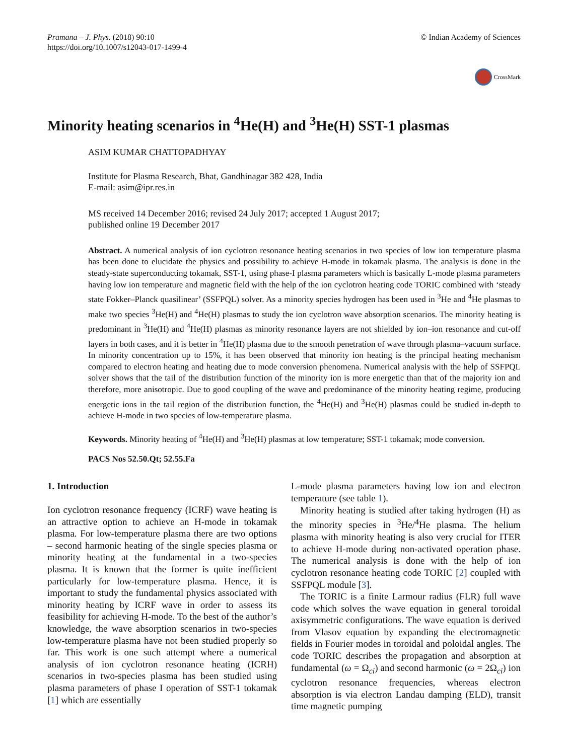Pramana – J. Phys. (2018) 90:10
https://doi.org/10.1007/s12043-017-1499-4
© Indian Academy of Sciences
CrossMark
Minority heating scenarios in <sup>4</sup>He(H) and <sup>3</sup>He(H) SST-1 plasmas
ASIM KUMAR CHATTOPADHYAY
Institute for Plasma Research, Bhat, Gandhinagar 382 428, India
E-mail: asim@ipr.res.in
MS received 14 December 2016; revised 24 July 2017; accepted 1 August 2017;
published online 19 December 2017
Abstract. A numerical analysis of ion cyclotron resonance heating scenarios in two species of low ion temperature plasma has been done to elucidate the physics and possibility to achieve H-mode in tokamak plasma. The analysis is done in the steady-state superconducting tokamak, SST-1, using phase-I plasma parameters which is basically L-mode plasma parameters having low ion temperature and magnetic field with the help of the ion cyclotron heating code TORIC combined with ‘steady state Fokker–Planck quasilinear’ (SSFPQL) solver. As a minority species hydrogen has been used in <sup>3</sup>He and <sup>4</sup>He plasmas to make two species <sup>3</sup>He(H) and <sup>4</sup>He(H) plasmas to study the ion cyclotron wave absorption scenarios. The minority heating is predominant in <sup>3</sup>He(H) and <sup>4</sup>He(H) plasmas as minority resonance layers are not shielded by ion–ion resonance and cut-off layers in both cases, and it is better in <sup>4</sup>He(H) plasma due to the smooth penetration of wave through plasma–vacuum surface. In minority concentration up to 15%, it has been observed that minority ion heating is the principal heating mechanism compared to electron heating and heating due to mode conversion phenomena. Numerical analysis with the help of SSFPQL solver shows that the tail of the distribution function of the minority ion is more energetic than that of the majority ion and therefore, more anisotropic. Due to good coupling of the wave and predominance of the minority heating regime, producing energetic ions in the tail region of the distribution function, the <sup>4</sup>He(H) and <sup>3</sup>He(H) plasmas could be studied in-depth to achieve H-mode in two species of low-temperature plasma.
Keywords. Minority heating of <sup>4</sup>He(H) and <sup>3</sup>He(H) plasmas at low temperature; SST-1 tokamak; mode conversion.
PACS Nos 52.50.Qt; 52.55.Fa
1. Introduction
Ion cyclotron resonance frequency (ICRF) wave heating is an attractive option to achieve an H-mode in tokamak plasma. For low-temperature plasma there are two options – second harmonic heating of the single species plasma or minority heating at the fundamental in a two-species plasma. It is known that the former is quite inefficient particularly for low-temperature plasma. Hence, it is important to study the fundamental physics associated with minority heating by ICRF wave in order to assess its feasibility for achieving H-mode. To the best of the author’s knowledge, the wave absorption scenarios in two-species low-temperature plasma have not been studied properly so far. This work is one such attempt where a numerical analysis of ion cyclotron resonance heating (ICRH) scenarios in two-species plasma has been studied using plasma parameters of phase I operation of SST-1 tokamak [1] which are essentially
L-mode plasma parameters having low ion and electron temperature (see table 1).
Minority heating is studied after taking hydrogen (H) as the minority species in <sup>3</sup>He/<sup>4</sup>He plasma. The helium plasma with minority heating is also very crucial for ITER to achieve H-mode during non-activated operation phase. The numerical analysis is done with the help of ion cyclotron resonance heating code TORIC [2] coupled with SSFPQL module [3].
The TORIC is a finite Larmour radius (FLR) full wave code which solves the wave equation in general toroidal axisymmetric configurations. The wave equation is derived from Vlasov equation by expanding the electromagnetic fields in Fourier modes in toroidal and poloidal angles. The code TORIC describes the propagation and absorption at fundamental (ω = Ω<sub>ci</sub>) and second harmonic (ω = 2Ω<sub>ci</sub>) ion cyclotron resonance frequencies, whereas electron absorption is via electron Landau damping (ELD), transit time magnetic pumping